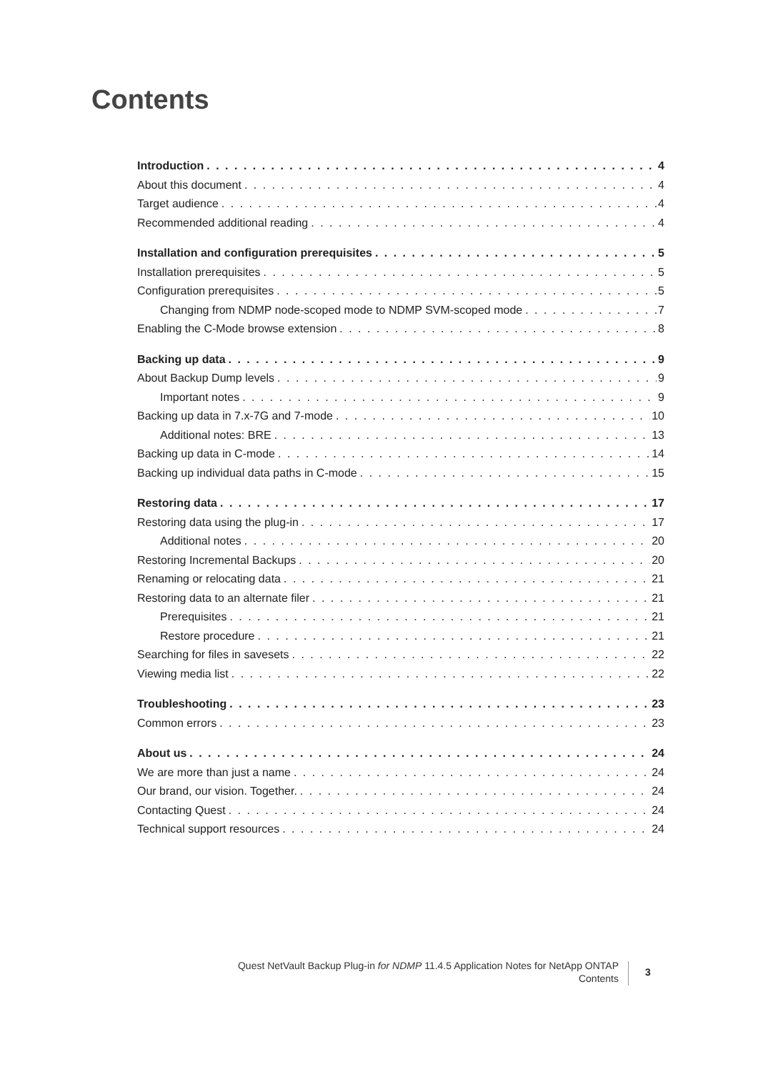Contents
Introduction 4
About this document 4
Target audience 4
Recommended additional reading 4
Installation and configuration prerequisites 5
Installation prerequisites 5
Configuration prerequisites 5
Changing from NDMP node-scoped mode to NDMP SVM-scoped mode 7
Enabling the C-Mode browse extension 8
Backing up data 9
About Backup Dump levels 9
Important notes 9
Backing up data in 7.x-7G and 7-mode 10
Additional notes: BRE 13
Backing up data in C-mode 14
Backing up individual data paths in C-mode 15
Restoring data 17
Restoring data using the plug-in 17
Additional notes 20
Restoring Incremental Backups 20
Renaming or relocating data 21
Restoring data to an alternate filer 21
Prerequisites 21
Restore procedure 21
Searching for files in savesets 22
Viewing media list 22
Troubleshooting 23
Common errors 23
About us 24
We are more than just a name 24
Our brand, our vision. Together. 24
Contacting Quest 24
Technical support resources 24
Quest NetVault Backup Plug-in for NDMP 11.4.5 Application Notes for NetApp ONTAP
Contents
3